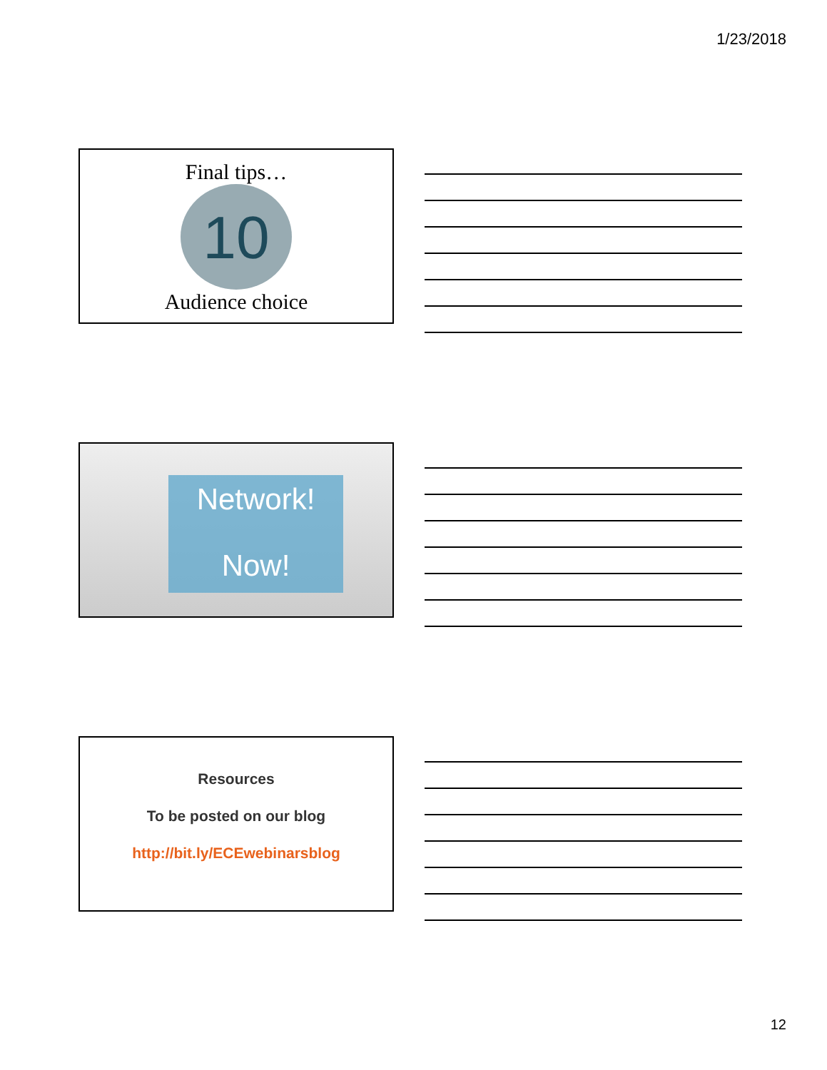1/23/2018
Final tips…
10
Audience choice
Network!
Now!
Resources
To be posted on our blog
http://bit.ly/ECEwebinarsblog
12